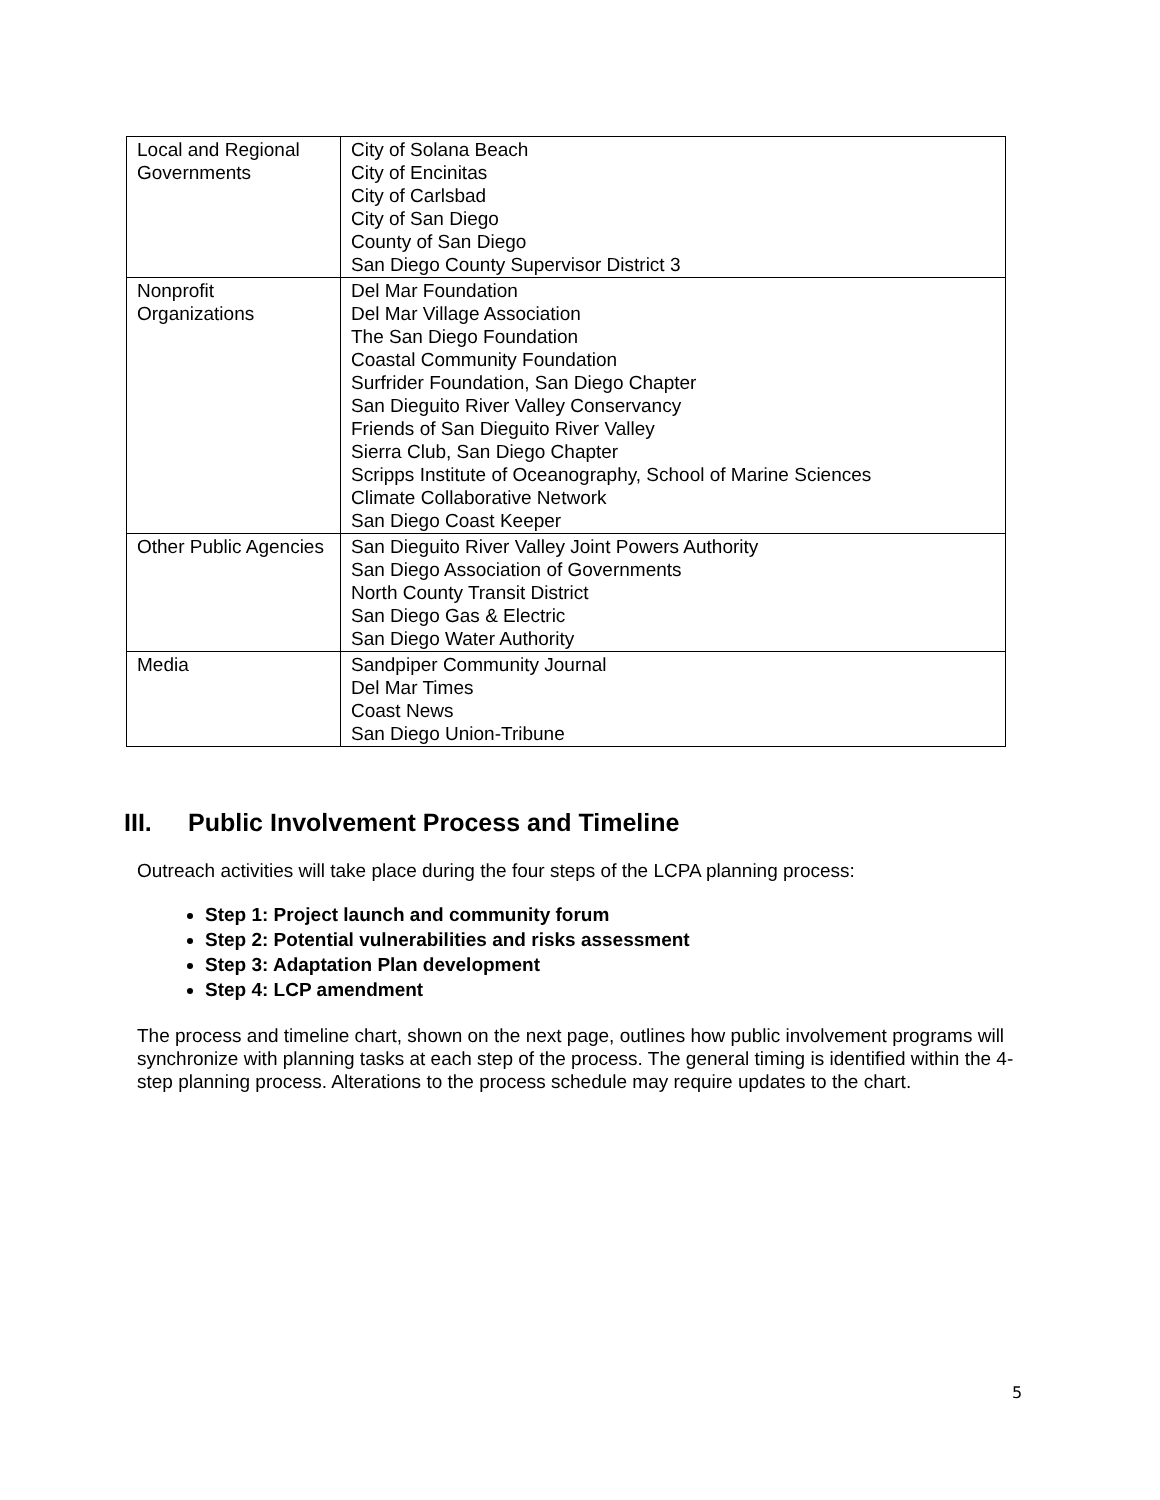| Local and Regional Governments | City of Solana Beach City of Encinitas City of Carlsbad City of San Diego County of San Diego San Diego County Supervisor District 3 |
| Nonprofit Organizations | Del Mar Foundation Del Mar Village Association The San Diego Foundation Coastal Community Foundation Surfrider Foundation, San Diego Chapter San Dieguito River Valley Conservancy Friends of San Dieguito River Valley Sierra Club, San Diego Chapter Scripps Institute of Oceanography, School of Marine Sciences Climate Collaborative Network San Diego Coast Keeper |
| Other Public Agencies | San Dieguito River Valley Joint Powers Authority San Diego Association of Governments North County Transit District San Diego Gas & Electric San Diego Water Authority |
| Media | Sandpiper Community Journal Del Mar Times Coast News San Diego Union-Tribune |
III. Public Involvement Process and Timeline
Outreach activities will take place during the four steps of the LCPA planning process:
Step 1: Project launch and community forum
Step 2: Potential vulnerabilities and risks assessment
Step 3: Adaptation Plan development
Step 4: LCP amendment
The process and timeline chart, shown on the next page, outlines how public involvement programs will synchronize with planning tasks at each step of the process. The general timing is identified within the 4-step planning process. Alterations to the process schedule may require updates to the chart.
5